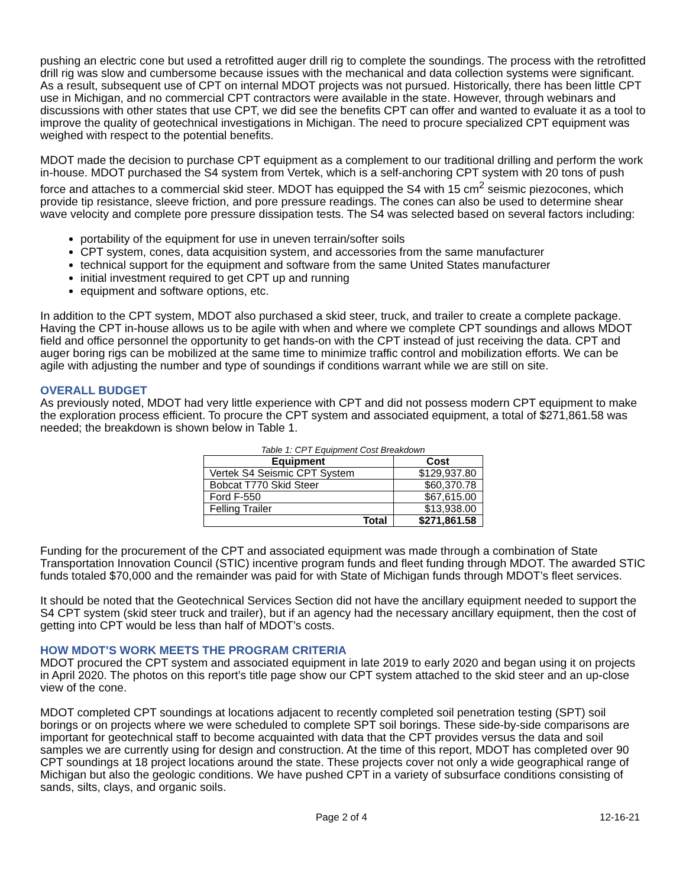pushing an electric cone but used a retrofitted auger drill rig to complete the soundings. The process with the retrofitted drill rig was slow and cumbersome because issues with the mechanical and data collection systems were significant. As a result, subsequent use of CPT on internal MDOT projects was not pursued. Historically, there has been little CPT use in Michigan, and no commercial CPT contractors were available in the state. However, through webinars and discussions with other states that use CPT, we did see the benefits CPT can offer and wanted to evaluate it as a tool to improve the quality of geotechnical investigations in Michigan. The need to procure specialized CPT equipment was weighed with respect to the potential benefits.
MDOT made the decision to purchase CPT equipment as a complement to our traditional drilling and perform the work in-house. MDOT purchased the S4 system from Vertek, which is a self-anchoring CPT system with 20 tons of push force and attaches to a commercial skid steer. MDOT has equipped the S4 with 15 cm<sup>2</sup> seismic piezocones, which provide tip resistance, sleeve friction, and pore pressure readings. The cones can also be used to determine shear wave velocity and complete pore pressure dissipation tests. The S4 was selected based on several factors including:
portability of the equipment for use in uneven terrain/softer soils
CPT system, cones, data acquisition system, and accessories from the same manufacturer
technical support for the equipment and software from the same United States manufacturer
initial investment required to get CPT up and running
equipment and software options, etc.
In addition to the CPT system, MDOT also purchased a skid steer, truck, and trailer to create a complete package. Having the CPT in-house allows us to be agile with when and where we complete CPT soundings and allows MDOT field and office personnel the opportunity to get hands-on with the CPT instead of just receiving the data. CPT and auger boring rigs can be mobilized at the same time to minimize traffic control and mobilization efforts. We can be agile with adjusting the number and type of soundings if conditions warrant while we are still on site.
OVERALL BUDGET
As previously noted, MDOT had very little experience with CPT and did not possess modern CPT equipment to make the exploration process efficient. To procure the CPT system and associated equipment, a total of $271,861.58 was needed; the breakdown is shown below in Table 1.
Table 1: CPT Equipment Cost Breakdown
| Equipment | Cost |
| --- | --- |
| Vertek S4 Seismic CPT System | $129,937.80 |
| Bobcat T770 Skid Steer | $60,370.78 |
| Ford F-550 | $67,615.00 |
| Felling Trailer | $13,938.00 |
| Total | $271,861.58 |
Funding for the procurement of the CPT and associated equipment was made through a combination of State Transportation Innovation Council (STIC) incentive program funds and fleet funding through MDOT. The awarded STIC funds totaled $70,000 and the remainder was paid for with State of Michigan funds through MDOT’s fleet services.
It should be noted that the Geotechnical Services Section did not have the ancillary equipment needed to support the S4 CPT system (skid steer truck and trailer), but if an agency had the necessary ancillary equipment, then the cost of getting into CPT would be less than half of MDOT’s costs.
HOW MDOT’S WORK MEETS THE PROGRAM CRITERIA
MDOT procured the CPT system and associated equipment in late 2019 to early 2020 and began using it on projects in April 2020. The photos on this report’s title page show our CPT system attached to the skid steer and an up-close view of the cone.
MDOT completed CPT soundings at locations adjacent to recently completed soil penetration testing (SPT) soil borings or on projects where we were scheduled to complete SPT soil borings. These side-by-side comparisons are important for geotechnical staff to become acquainted with data that the CPT provides versus the data and soil samples we are currently using for design and construction. At the time of this report, MDOT has completed over 90 CPT soundings at 18 project locations around the state. These projects cover not only a wide geographical range of Michigan but also the geologic conditions. We have pushed CPT in a variety of subsurface conditions consisting of sands, silts, clays, and organic soils.
Page 2 of 4 12-16-21